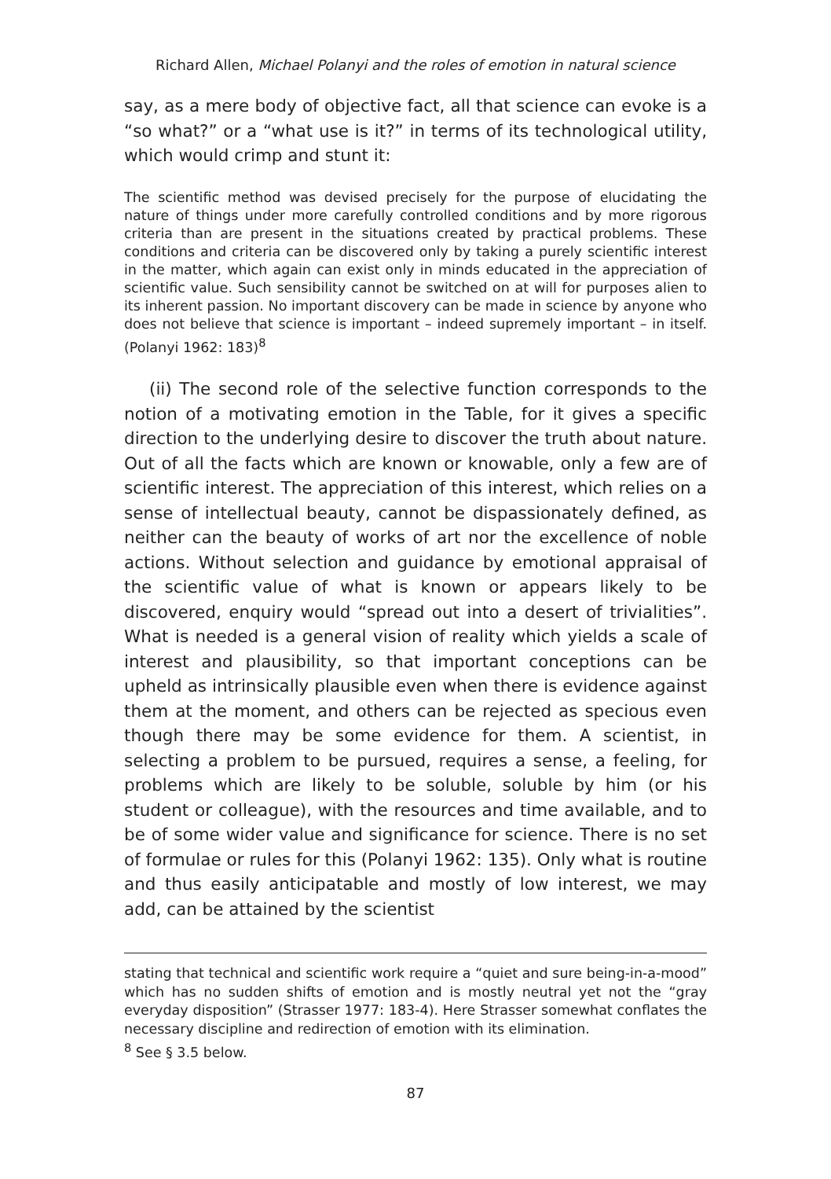Richard Allen, Michael Polanyi and the roles of emotion in natural science
say, as a mere body of objective fact, all that science can evoke is a “so what?” or a “what use is it?” in terms of its technological utility, which would crimp and stunt it:
The scientific method was devised precisely for the purpose of elucidating the nature of things under more carefully controlled conditions and by more rigorous criteria than are present in the situations created by practical problems. These conditions and criteria can be discovered only by taking a purely scientific interest in the matter, which again can exist only in minds educated in the appreciation of scientific value. Such sensibility cannot be switched on at will for purposes alien to its inherent passion. No important discovery can be made in science by anyone who does not believe that science is important – indeed supremely important – in itself. (Polanyi 1962: 183)<sup>8</sup>
(ii) The second role of the selective function corresponds to the notion of a motivating emotion in the Table, for it gives a specific direction to the underlying desire to discover the truth about nature. Out of all the facts which are known or knowable, only a few are of scientific interest. The appreciation of this interest, which relies on a sense of intellectual beauty, cannot be dispassionately defined, as neither can the beauty of works of art nor the excellence of noble actions. Without selection and guidance by emotional appraisal of the scientific value of what is known or appears likely to be discovered, enquiry would “spread out into a desert of trivialities”. What is needed is a general vision of reality which yields a scale of interest and plausibility, so that important conceptions can be upheld as intrinsically plausible even when there is evidence against them at the moment, and others can be rejected as specious even though there may be some evidence for them. A scientist, in selecting a problem to be pursued, requires a sense, a feeling, for problems which are likely to be soluble, soluble by him (or his student or colleague), with the resources and time available, and to be of some wider value and significance for science. There is no set of formulae or rules for this (Polanyi 1962: 135). Only what is routine and thus easily anticipatable and mostly of low interest, we may add, can be attained by the scientist
stating that technical and scientific work require a “quiet and sure being-in-a-mood” which has no sudden shifts of emotion and is mostly neutral yet not the “gray everyday disposition” (Strasser 1977: 183-4). Here Strasser somewhat conflates the necessary discipline and redirection of emotion with its elimination.
<sup>8</sup> See § 3.5 below.
87